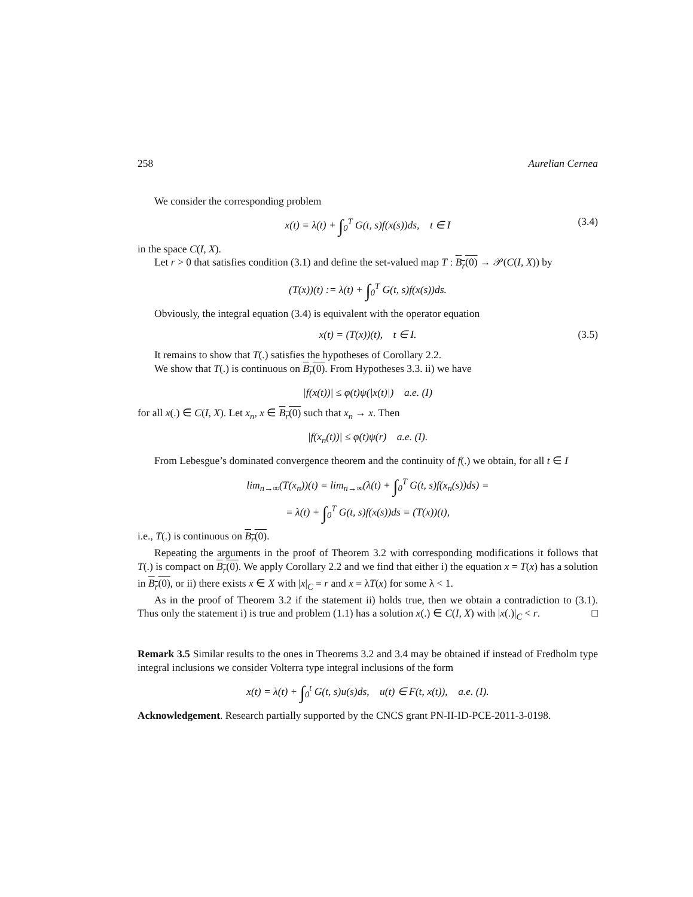258 Aurelian Cernea
We consider the corresponding problem
x(t) = λ(t) + ∫<sub>0</sub><sup>T</sup> G(t, s)f(x(s))ds, t ∈ I (3.4)
in the space C(I, X).
Let r > 0 that satisfies condition (3.1) and define the set-valued map T : B<sub>r</sub>(0) → 𝒫(C(I, X)) by
(T(x))(t) := λ(t) + ∫<sub>0</sub><sup>T</sup> G(t, s)f(x(s))ds.
Obviously, the integral equation (3.4) is equivalent with the operator equation
x(t) = (T(x))(t), t ∈ I. (3.5)
It remains to show that T(.) satisfies the hypotheses of Corollary 2.2.
We show that T(.) is continuous on B<sub>r</sub>(0). From Hypotheses 3.3. ii) we have
|f(x(t))| ≤ φ(t)ψ(|x(t)|) a.e. (I)
for all x(.) ∈ C(I, X). Let x<sub>n</sub>, x ∈ B<sub>r</sub>(0) such that x<sub>n</sub> → x. Then
|f(x<sub>n</sub>(t))| ≤ φ(t)ψ(r) a.e. (I).
From Lebesgue’s dominated convergence theorem and the continuity of f(.) we obtain, for all t ∈ I
lim<sub>n→∞</sub>(T(x<sub>n</sub>))(t) = lim<sub>n→∞</sub>(λ(t) + ∫<sub>0</sub><sup>T</sup> G(t, s)f(x<sub>n</sub>(s))ds) =
= λ(t) + ∫<sub>0</sub><sup>T</sup> G(t, s)f(x(s))ds = (T(x))(t),
i.e., T(.) is continuous on B<sub>r</sub>(0).
Repeating the arguments in the proof of Theorem 3.2 with corresponding modifications it follows that T(.) is compact on B<sub>r</sub>(0). We apply Corollary 2.2 and we find that either i) the equation x = T(x) has a solution in B<sub>r</sub>(0), or ii) there exists x ∈ X with |x|<sub>C</sub> = r and x = λT(x) for some λ < 1.
As in the proof of Theorem 3.2 if the statement ii) holds true, then we obtain a contradiction to (3.1). Thus only the statement i) is true and problem (1.1) has a solution x(.) ∈ C(I, X) with |x(.)|<sub>C</sub> < r. □
Remark 3.5 Similar results to the ones in Theorems 3.2 and 3.4 may be obtained if instead of Fredholm type integral inclusions we consider Volterra type integral inclusions of the form
x(t) = λ(t) + ∫<sub>0</sub><sup>t</sup> G(t, s)u(s)ds, u(t) ∈ F(t, x(t)), a.e. (I).
Acknowledgement. Research partially supported by the CNCS grant PN-II-ID-PCE-2011-3-0198.